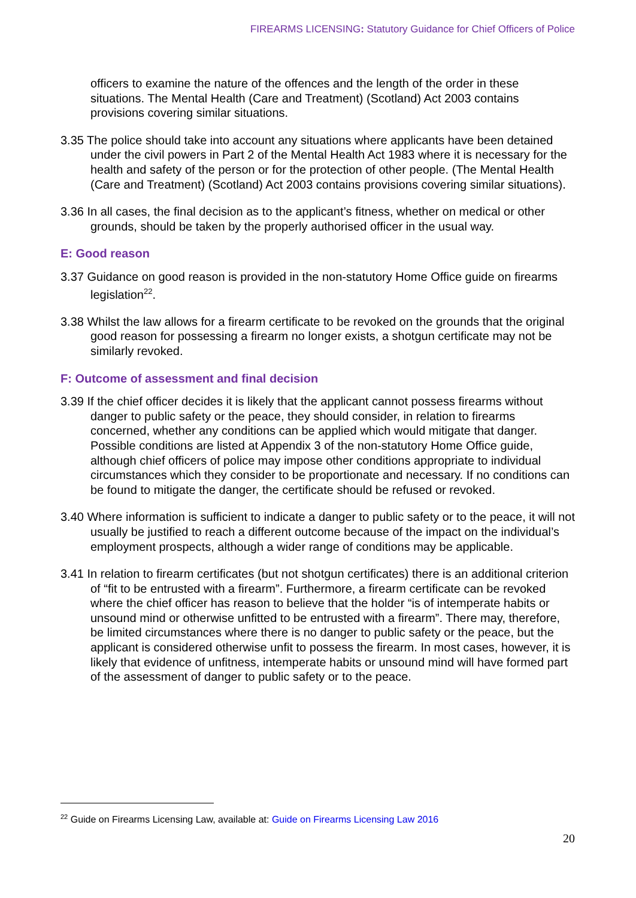FIREARMS LICENSING: Statutory Guidance for Chief Officers of Police
officers to examine the nature of the offences and the length of the order in these situations. The Mental Health (Care and Treatment) (Scotland) Act 2003 contains provisions covering similar situations.
3.35 The police should take into account any situations where applicants have been detained under the civil powers in Part 2 of the Mental Health Act 1983 where it is necessary for the health and safety of the person or for the protection of other people. (The Mental Health (Care and Treatment) (Scotland) Act 2003 contains provisions covering similar situations).
3.36 In all cases, the final decision as to the applicant’s fitness, whether on medical or other grounds, should be taken by the properly authorised officer in the usual way.
E: Good reason
3.37 Guidance on good reason is provided in the non-statutory Home Office guide on firearms legislation<sup>22</sup>.
3.38 Whilst the law allows for a firearm certificate to be revoked on the grounds that the original good reason for possessing a firearm no longer exists, a shotgun certificate may not be similarly revoked.
F: Outcome of assessment and final decision
3.39 If the chief officer decides it is likely that the applicant cannot possess firearms without danger to public safety or the peace, they should consider, in relation to firearms concerned, whether any conditions can be applied which would mitigate that danger. Possible conditions are listed at Appendix 3 of the non-statutory Home Office guide, although chief officers of police may impose other conditions appropriate to individual circumstances which they consider to be proportionate and necessary. If no conditions can be found to mitigate the danger, the certificate should be refused or revoked.
3.40 Where information is sufficient to indicate a danger to public safety or to the peace, it will not usually be justified to reach a different outcome because of the impact on the individual’s employment prospects, although a wider range of conditions may be applicable.
3.41 In relation to firearm certificates (but not shotgun certificates) there is an additional criterion of “fit to be entrusted with a firearm”. Furthermore, a firearm certificate can be revoked where the chief officer has reason to believe that the holder “is of intemperate habits or unsound mind or otherwise unfitted to be entrusted with a firearm”. There may, therefore, be limited circumstances where there is no danger to public safety or the peace, but the applicant is considered otherwise unfit to possess the firearm. In most cases, however, it is likely that evidence of unfitness, intemperate habits or unsound mind will have formed part of the assessment of danger to public safety or to the peace.
<sup>22</sup> Guide on Firearms Licensing Law, available at: Guide on Firearms Licensing Law 2016
20